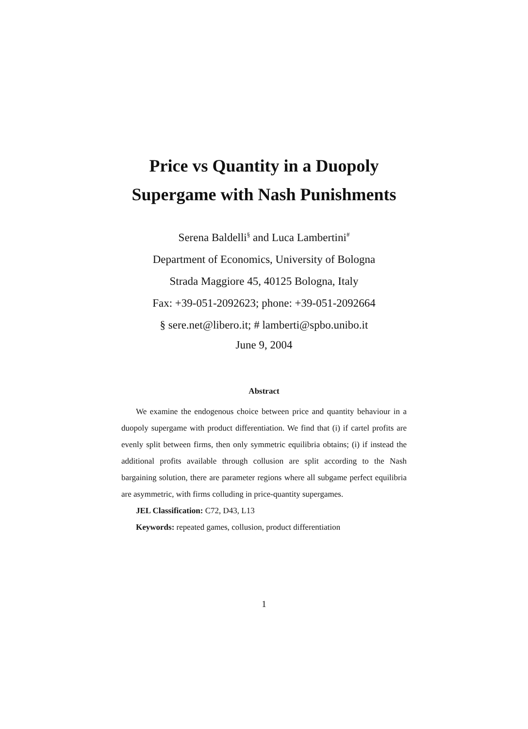Price vs Quantity in a Duopoly
Supergame with Nash Punishments
Serena Baldelli<sup>§</sup> and Luca Lambertini<sup>#</sup>
Department of Economics, University of Bologna
Strada Maggiore 45, 40125 Bologna, Italy
Fax: +39-051-2092623; phone: +39-051-2092664
§ sere.net@libero.it; # lamberti@spbo.unibo.it
June 9, 2004
Abstract
We examine the endogenous choice between price and quantity behaviour in a duopoly supergame with product differentiation. We find that (i) if cartel profits are evenly split between firms, then only symmetric equilibria obtains; (i) if instead the additional profits available through collusion are split according to the Nash bargaining solution, there are parameter regions where all subgame perfect equilibria are asymmetric, with firms colluding in price-quantity supergames.
JEL Classification: C72, D43, L13
Keywords: repeated games, collusion, product differentiation
1